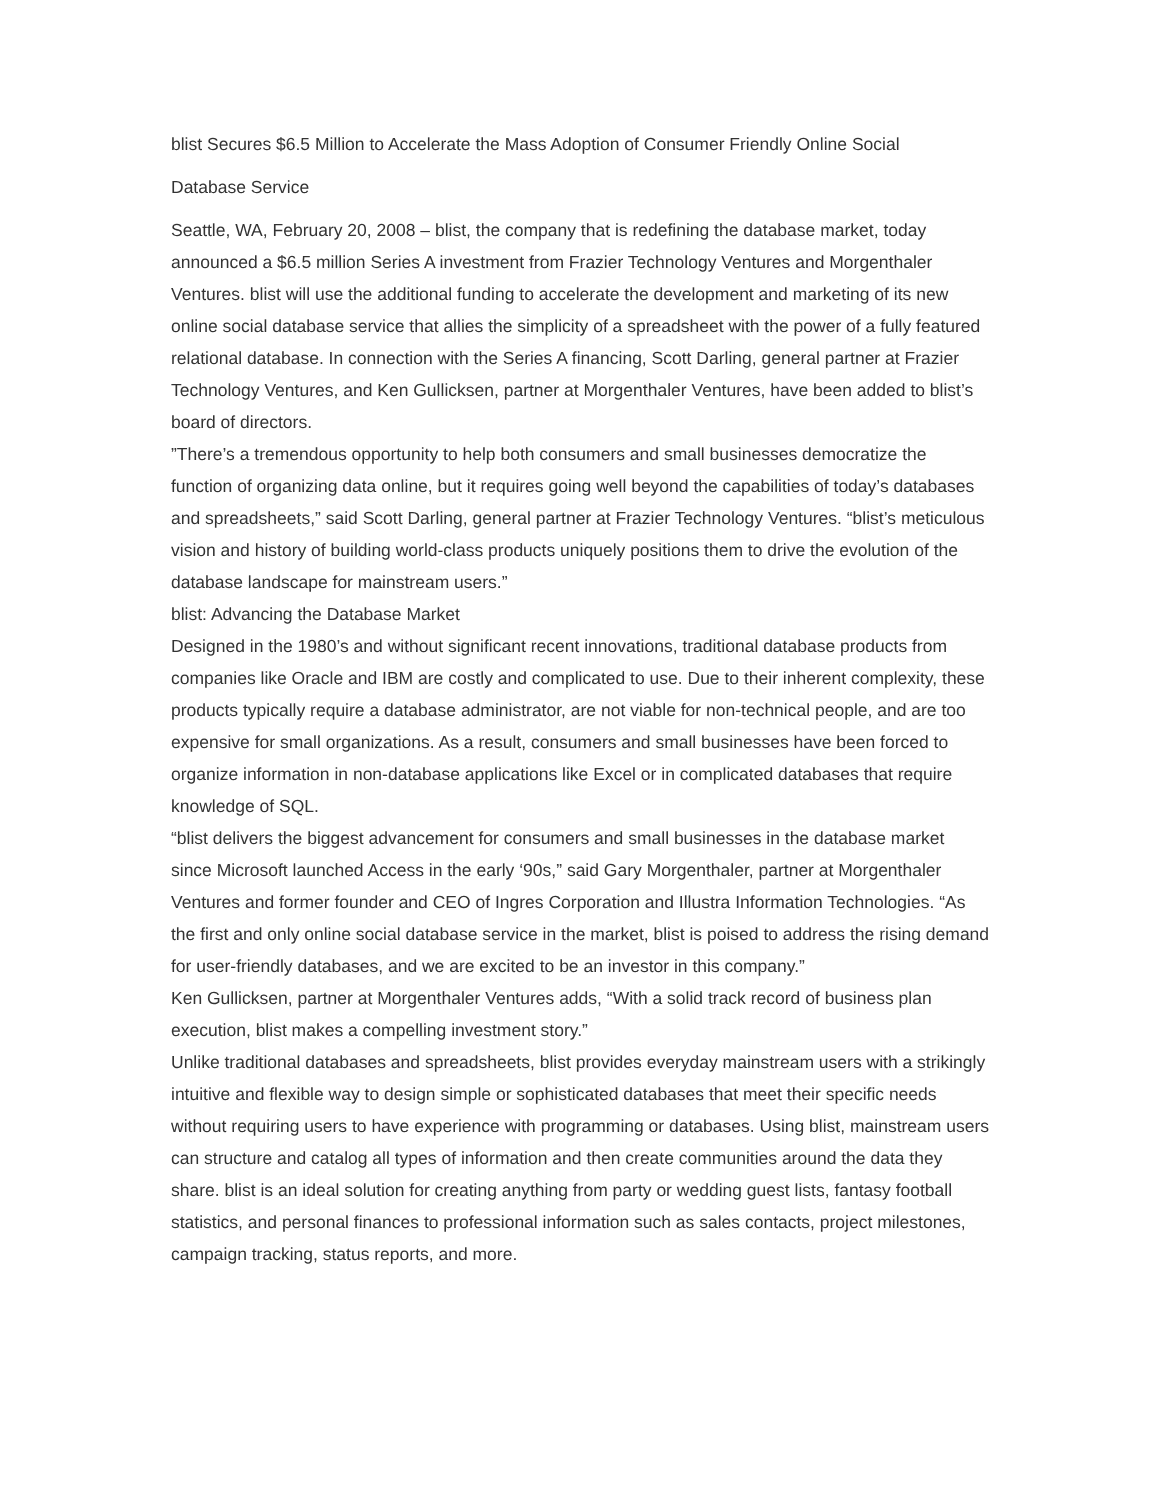blist Secures $6.5 Million to Accelerate the Mass Adoption of Consumer Friendly Online Social
Database Service
Seattle, WA, February 20, 2008 – blist, the company that is redefining the database market, today announced a $6.5 million Series A investment from Frazier Technology Ventures and Morgenthaler Ventures. blist will use the additional funding to accelerate the development and marketing of its new online social database service that allies the simplicity of a spreadsheet with the power of a fully featured relational database. In connection with the Series A financing, Scott Darling, general partner at Frazier Technology Ventures, and Ken Gullicksen, partner at Morgenthaler Ventures, have been added to blist’s board of directors.
”There’s a tremendous opportunity to help both consumers and small businesses democratize the function of organizing data online, but it requires going well beyond the capabilities of today’s databases and spreadsheets,” said Scott Darling, general partner at Frazier Technology Ventures. “blist’s meticulous vision and history of building world-class products uniquely positions them to drive the evolution of the database landscape for mainstream users.”
blist: Advancing the Database Market
Designed in the 1980’s and without significant recent innovations, traditional database products from companies like Oracle and IBM are costly and complicated to use. Due to their inherent complexity, these products typically require a database administrator, are not viable for non-technical people, and are too expensive for small organizations. As a result, consumers and small businesses have been forced to organize information in non-database applications like Excel or in complicated databases that require knowledge of SQL.
“blist delivers the biggest advancement for consumers and small businesses in the database market since Microsoft launched Access in the early ‘90s,” said Gary Morgenthaler, partner at Morgenthaler Ventures and former founder and CEO of Ingres Corporation and Illustra Information Technologies. “As the first and only online social database service in the market, blist is poised to address the rising demand for user-friendly databases, and we are excited to be an investor in this company.”
Ken Gullicksen, partner at Morgenthaler Ventures adds, “With a solid track record of business plan execution, blist makes a compelling investment story.”
Unlike traditional databases and spreadsheets, blist provides everyday mainstream users with a strikingly intuitive and flexible way to design simple or sophisticated databases that meet their specific needs without requiring users to have experience with programming or databases. Using blist, mainstream users can structure and catalog all types of information and then create communities around the data they share. blist is an ideal solution for creating anything from party or wedding guest lists, fantasy football statistics, and personal finances to professional information such as sales contacts, project milestones, campaign tracking, status reports, and more.